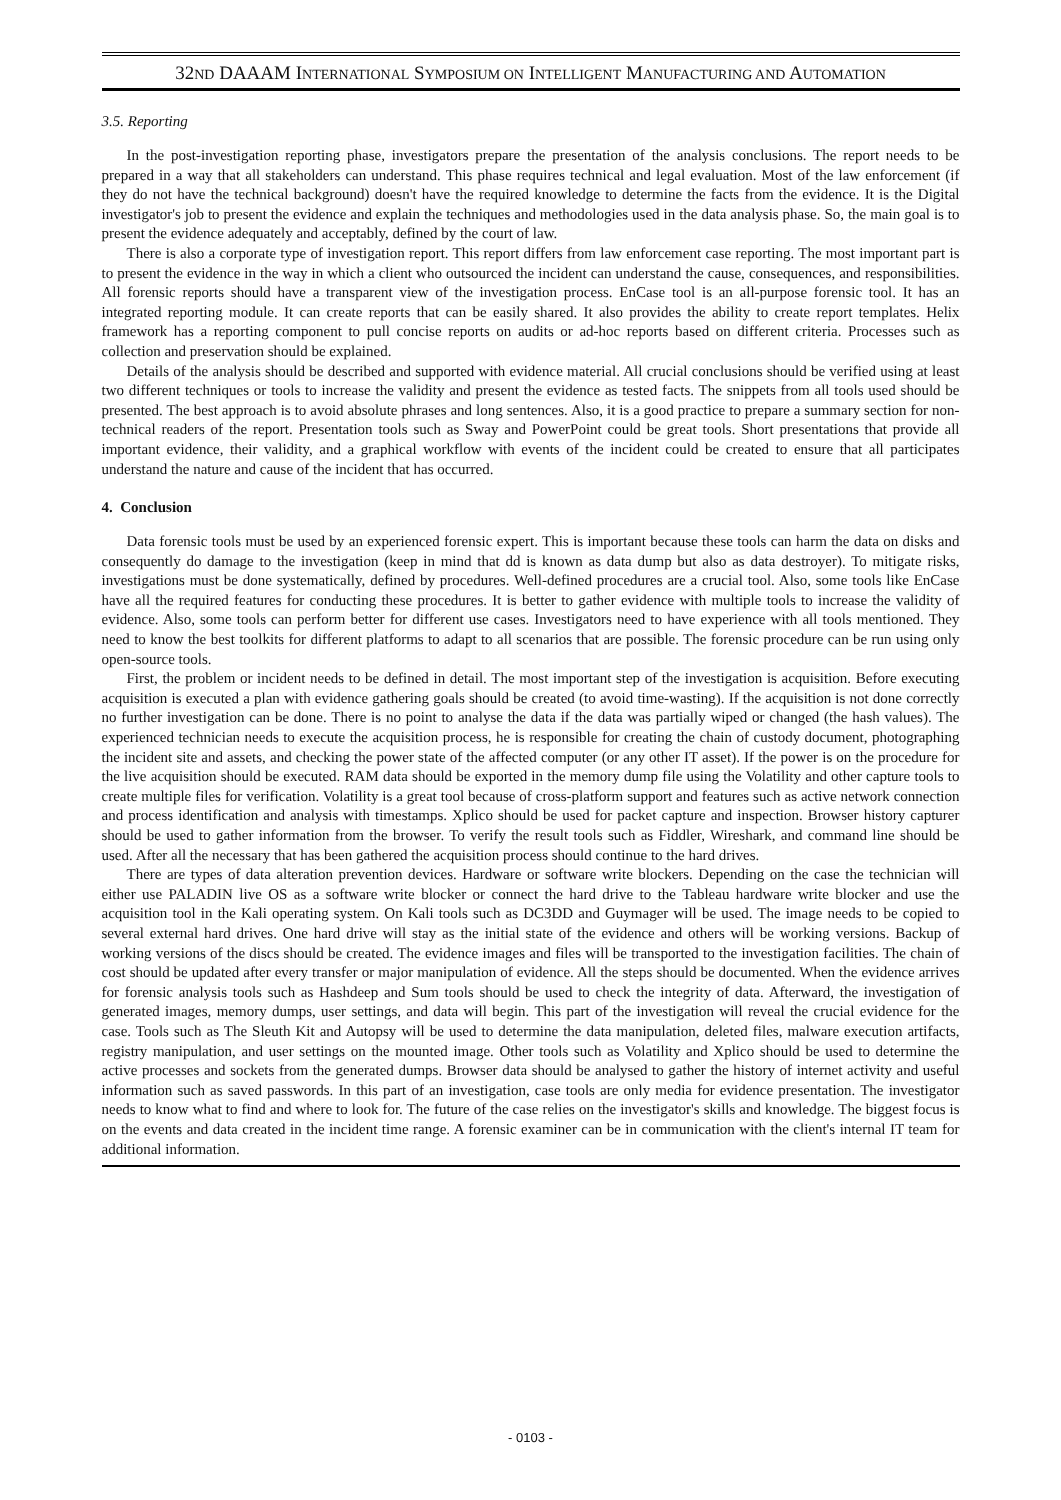32ND DAAAM INTERNATIONAL SYMPOSIUM ON INTELLIGENT MANUFACTURING AND AUTOMATION
3.5. Reporting
In the post-investigation reporting phase, investigators prepare the presentation of the analysis conclusions. The report needs to be prepared in a way that all stakeholders can understand. This phase requires technical and legal evaluation. Most of the law enforcement (if they do not have the technical background) doesn't have the required knowledge to determine the facts from the evidence. It is the Digital investigator's job to present the evidence and explain the techniques and methodologies used in the data analysis phase. So, the main goal is to present the evidence adequately and acceptably, defined by the court of law.
There is also a corporate type of investigation report. This report differs from law enforcement case reporting. The most important part is to present the evidence in the way in which a client who outsourced the incident can understand the cause, consequences, and responsibilities. All forensic reports should have a transparent view of the investigation process. EnCase tool is an all-purpose forensic tool. It has an integrated reporting module. It can create reports that can be easily shared. It also provides the ability to create report templates. Helix framework has a reporting component to pull concise reports on audits or ad-hoc reports based on different criteria. Processes such as collection and preservation should be explained.
Details of the analysis should be described and supported with evidence material. All crucial conclusions should be verified using at least two different techniques or tools to increase the validity and present the evidence as tested facts. The snippets from all tools used should be presented. The best approach is to avoid absolute phrases and long sentences. Also, it is a good practice to prepare a summary section for non-technical readers of the report. Presentation tools such as Sway and PowerPoint could be great tools. Short presentations that provide all important evidence, their validity, and a graphical workflow with events of the incident could be created to ensure that all participates understand the nature and cause of the incident that has occurred.
4. Conclusion
Data forensic tools must be used by an experienced forensic expert. This is important because these tools can harm the data on disks and consequently do damage to the investigation (keep in mind that dd is known as data dump but also as data destroyer). To mitigate risks, investigations must be done systematically, defined by procedures. Well-defined procedures are a crucial tool. Also, some tools like EnCase have all the required features for conducting these procedures. It is better to gather evidence with multiple tools to increase the validity of evidence. Also, some tools can perform better for different use cases. Investigators need to have experience with all tools mentioned. They need to know the best toolkits for different platforms to adapt to all scenarios that are possible. The forensic procedure can be run using only open-source tools.
First, the problem or incident needs to be defined in detail. The most important step of the investigation is acquisition. Before executing acquisition is executed a plan with evidence gathering goals should be created (to avoid time-wasting). If the acquisition is not done correctly no further investigation can be done. There is no point to analyse the data if the data was partially wiped or changed (the hash values). The experienced technician needs to execute the acquisition process, he is responsible for creating the chain of custody document, photographing the incident site and assets, and checking the power state of the affected computer (or any other IT asset). If the power is on the procedure for the live acquisition should be executed. RAM data should be exported in the memory dump file using the Volatility and other capture tools to create multiple files for verification. Volatility is a great tool because of cross-platform support and features such as active network connection and process identification and analysis with timestamps. Xplico should be used for packet capture and inspection. Browser history capturer should be used to gather information from the browser. To verify the result tools such as Fiddler, Wireshark, and command line should be used. After all the necessary that has been gathered the acquisition process should continue to the hard drives.
There are types of data alteration prevention devices. Hardware or software write blockers. Depending on the case the technician will either use PALADIN live OS as a software write blocker or connect the hard drive to the Tableau hardware write blocker and use the acquisition tool in the Kali operating system. On Kali tools such as DC3DD and Guymager will be used. The image needs to be copied to several external hard drives. One hard drive will stay as the initial state of the evidence and others will be working versions. Backup of working versions of the discs should be created. The evidence images and files will be transported to the investigation facilities. The chain of cost should be updated after every transfer or major manipulation of evidence. All the steps should be documented. When the evidence arrives for forensic analysis tools such as Hashdeep and Sum tools should be used to check the integrity of data. Afterward, the investigation of generated images, memory dumps, user settings, and data will begin. This part of the investigation will reveal the crucial evidence for the case. Tools such as The Sleuth Kit and Autopsy will be used to determine the data manipulation, deleted files, malware execution artifacts, registry manipulation, and user settings on the mounted image. Other tools such as Volatility and Xplico should be used to determine the active processes and sockets from the generated dumps. Browser data should be analysed to gather the history of internet activity and useful information such as saved passwords. In this part of an investigation, case tools are only media for evidence presentation. The investigator needs to know what to find and where to look for. The future of the case relies on the investigator's skills and knowledge. The biggest focus is on the events and data created in the incident time range. A forensic examiner can be in communication with the client's internal IT team for additional information.
- 0103 -